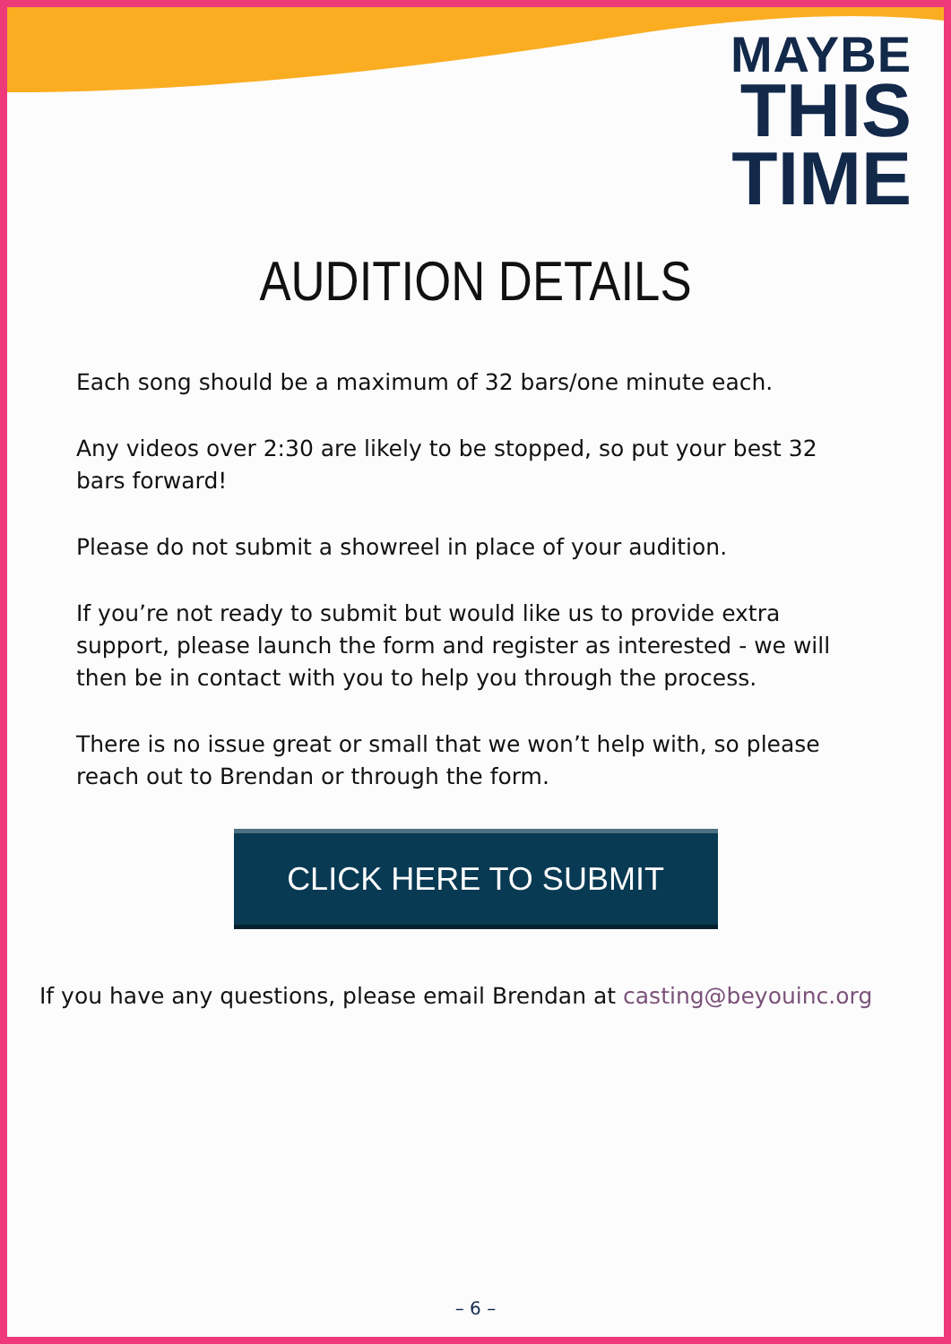MAYBE
THIS
TIME
AUDITION DETAILS
Each song should be a maximum of 32 bars/one minute each.
Any videos over 2:30 are likely to be stopped, so put your best 32 bars forward!
Please do not submit a showreel in place of your audition.
If you’re not ready to submit but would like us to provide extra support, please launch the form and register as interested - we will then be in contact with you to help you through the process.
There is no issue great or small that we won’t help with, so please reach out to Brendan or through the form.
CLICK HERE TO SUBMIT
If you have any questions, please email Brendan at casting@beyouinc.org
– 6 –